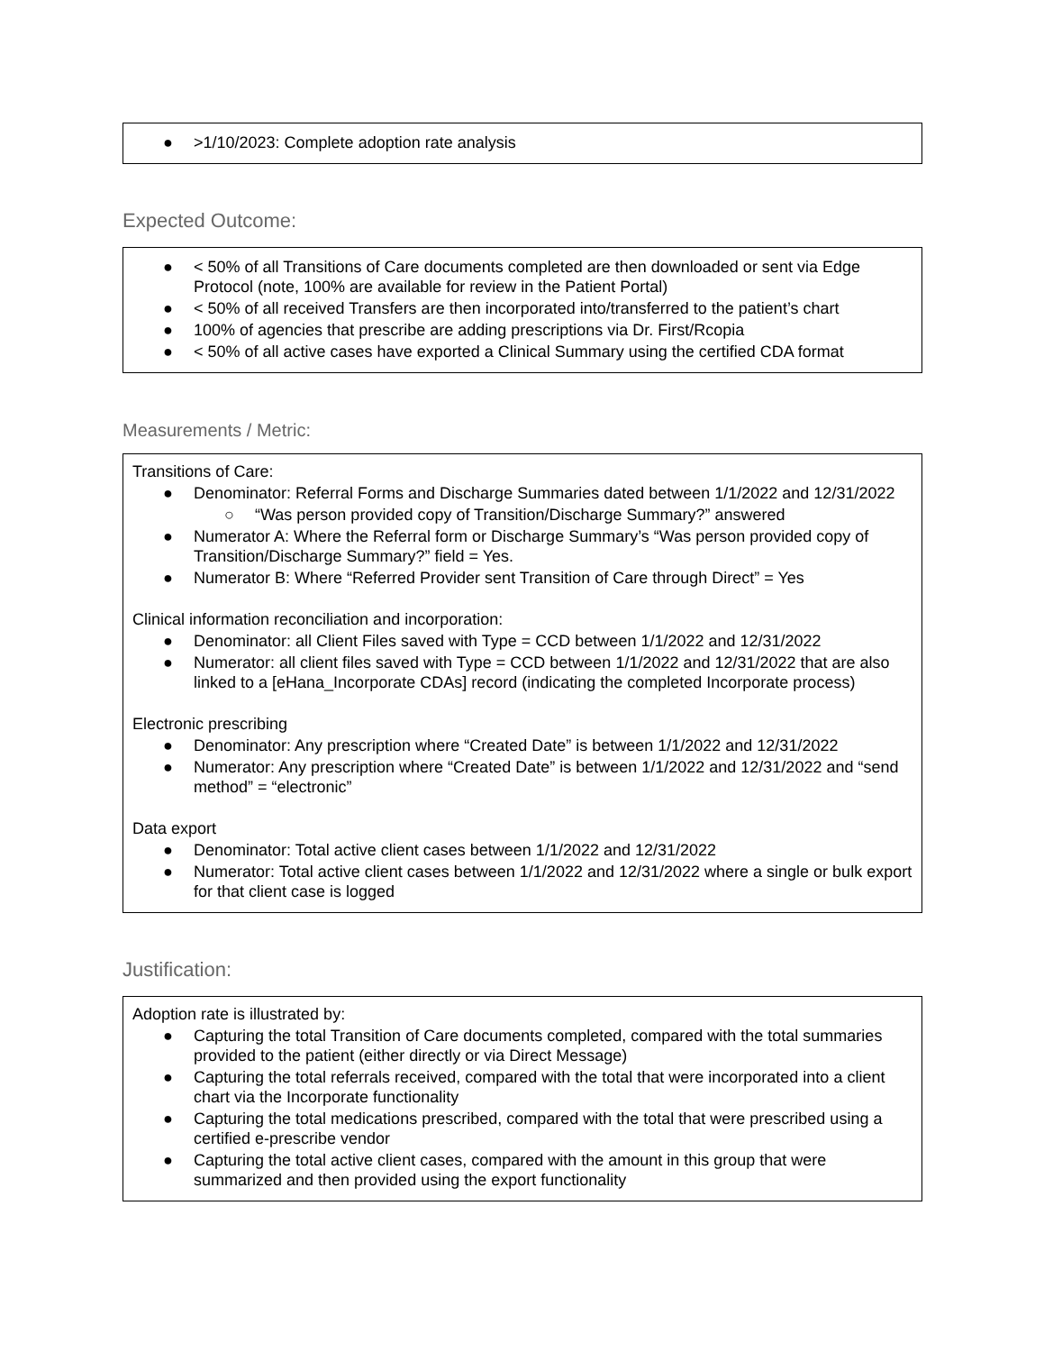● >1/10/2023: Complete adoption rate analysis
Expected Outcome:
● < 50% of all Transitions of Care documents completed are then downloaded or sent via Edge Protocol (note, 100% are available for review in the Patient Portal)
● < 50% of all received Transfers are then incorporated into/transferred to the patient’s chart
● 100% of agencies that prescribe are adding prescriptions via Dr. First/Rcopia
● < 50% of all active cases have exported a Clinical Summary using the certified CDA format
Measurements / Metric:
Transitions of Care:
● Denominator: Referral Forms and Discharge Summaries dated between 1/1/2022 and 12/31/2022
○ “Was person provided copy of Transition/Discharge Summary?” answered
● Numerator A: Where the Referral form or Discharge Summary’s “Was person provided copy of Transition/Discharge Summary?” field = Yes.
● Numerator B: Where “Referred Provider sent Transition of Care through Direct” = Yes
Clinical information reconciliation and incorporation:
● Denominator: all Client Files saved with Type = CCD between 1/1/2022 and 12/31/2022
● Numerator: all client files saved with Type = CCD between 1/1/2022 and 12/31/2022 that are also linked to a [eHana_Incorporate CDAs] record (indicating the completed Incorporate process)
Electronic prescribing
● Denominator: Any prescription where “Created Date” is between 1/1/2022 and 12/31/2022
● Numerator: Any prescription where “Created Date” is between 1/1/2022 and 12/31/2022 and “send method” = “electronic”
Data export
● Denominator: Total active client cases between 1/1/2022 and 12/31/2022
● Numerator: Total active client cases between 1/1/2022 and 12/31/2022 where a single or bulk export for that client case is logged
Justification:
Adoption rate is illustrated by:
● Capturing the total Transition of Care documents completed, compared with the total summaries provided to the patient (either directly or via Direct Message)
● Capturing the total referrals received, compared with the total that were incorporated into a client chart via the Incorporate functionality
● Capturing the total medications prescribed, compared with the total that were prescribed using a certified e-prescribe vendor
● Capturing the total active client cases, compared with the amount in this group that were summarized and then provided using the export functionality